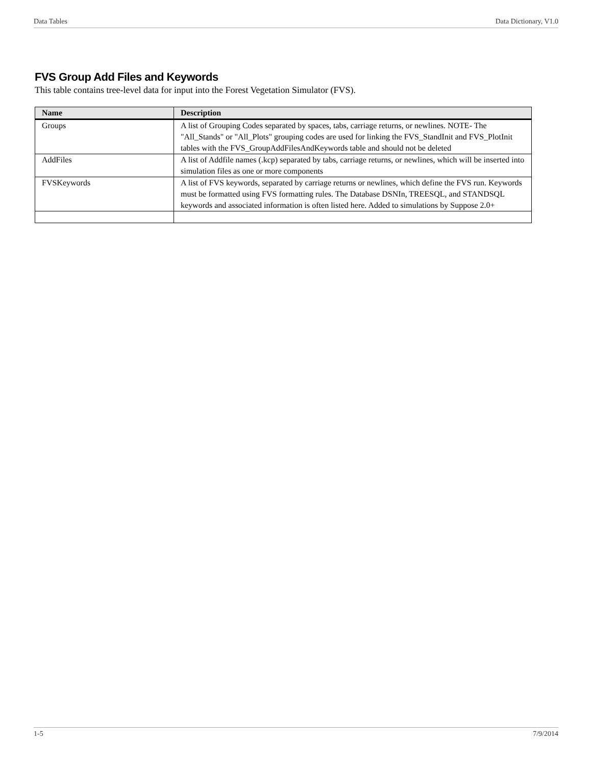Data Tables Data Dictionary, V1.0
FVS Group Add Files and Keywords
This table contains tree-level data for input into the Forest Vegetation Simulator (FVS).
| Name | Description |
| --- | --- |
| Groups | A list of Grouping Codes separated by spaces, tabs, carriage returns, or newlines. NOTE- The "All_Stands" or "All_Plots" grouping codes are used for linking the FVS_StandInit and FVS_PlotInit tables with the FVS_GroupAddFilesAndKeywords table and should not be deleted |
| AddFiles | A list of Addfile names (.kcp) separated by tabs, carriage returns, or newlines, which will be inserted into simulation files as one or more components |
| FVSKeywords | A list of FVS keywords, separated by carriage returns or newlines, which define the FVS run. Keywords must be formatted using FVS formatting rules. The Database DSNIn, TREESQL, and STANDSQL keywords and associated information is often listed here. Added to simulations by Suppose 2.0+ |
1-5 7/9/2014